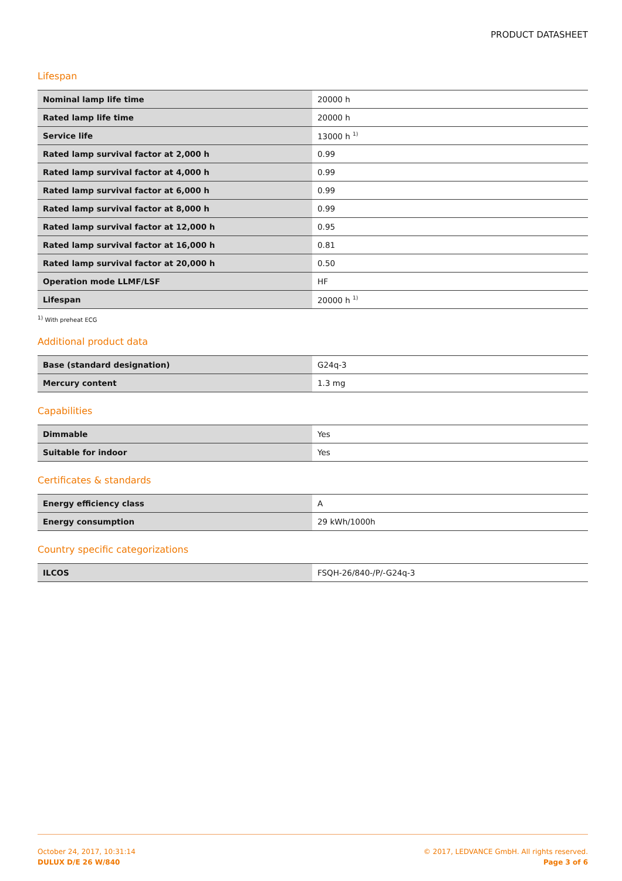PRODUCT DATASHEET
Lifespan
| Nominal lamp life time | 20000 h |
| Rated lamp life time | 20000 h |
| Service life | 13000 h <sup>1)</sup> |
| Rated lamp survival factor at 2,000 h | 0.99 |
| Rated lamp survival factor at 4,000 h | 0.99 |
| Rated lamp survival factor at 6,000 h | 0.99 |
| Rated lamp survival factor at 8,000 h | 0.99 |
| Rated lamp survival factor at 12,000 h | 0.95 |
| Rated lamp survival factor at 16,000 h | 0.81 |
| Rated lamp survival factor at 20,000 h | 0.50 |
| Operation mode LLMF/LSF | HF |
| Lifespan | 20000 h <sup>1)</sup> |
<sup>1)</sup> With preheat ECG
Additional product data
| Base (standard designation) | G24q-3 |
| Mercury content | 1.3 mg |
Capabilities
| Dimmable | Yes |
| Suitable for indoor | Yes |
Certificates & standards
| Energy efficiency class | A |
| Energy consumption | 29 kWh/1000h |
Country specific categorizations
| ILCOS | FSQH-26/840-/P/-G24q-3 |
October 24, 2017, 10:31:14
DULUX D/E 26 W/840
© 2017, LEDVANCE GmbH. All rights reserved.
Page 3 of 6